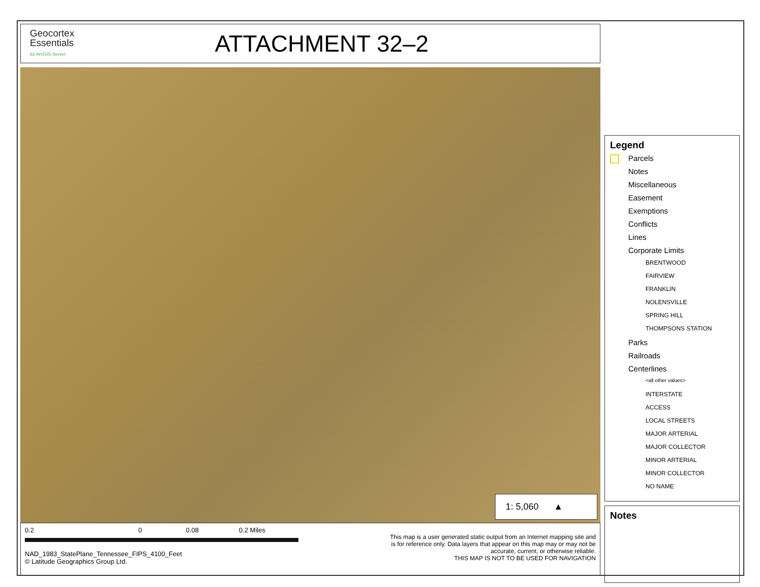Geocortex
Essentials
for ArcGIS Server
ATTACHMENT 32–2
1: 5,060 ▲
0.2 0 0.08 0.2 Miles
NAD_1983_StatePlane_Tennessee_FIPS_4100_Feet
© Latitude Geographics Group Ltd.
This map is a user generated static output from an Internet mapping site and
is for reference only. Data layers that appear on this map may or may not be
accurate, current, or otherwise reliable.
THIS MAP IS NOT TO BE USED FOR NAVIGATION
Legend
Parcels
Notes
Miscellaneous
Easement
Exemptions
Conflicts
Lines
Corporate Limits
BRENTWOOD
FAIRVIEW
FRANKLIN
NOLENSVILLE
SPRING HILL
THOMPSONS STATION
Parks
Railroads
Centerlines
<all other values>
INTERSTATE
ACCESS
LOCAL STREETS
MAJOR ARTERIAL
MAJOR COLLECTOR
MINOR ARTERIAL
MINOR COLLECTOR
NO NAME
Notes